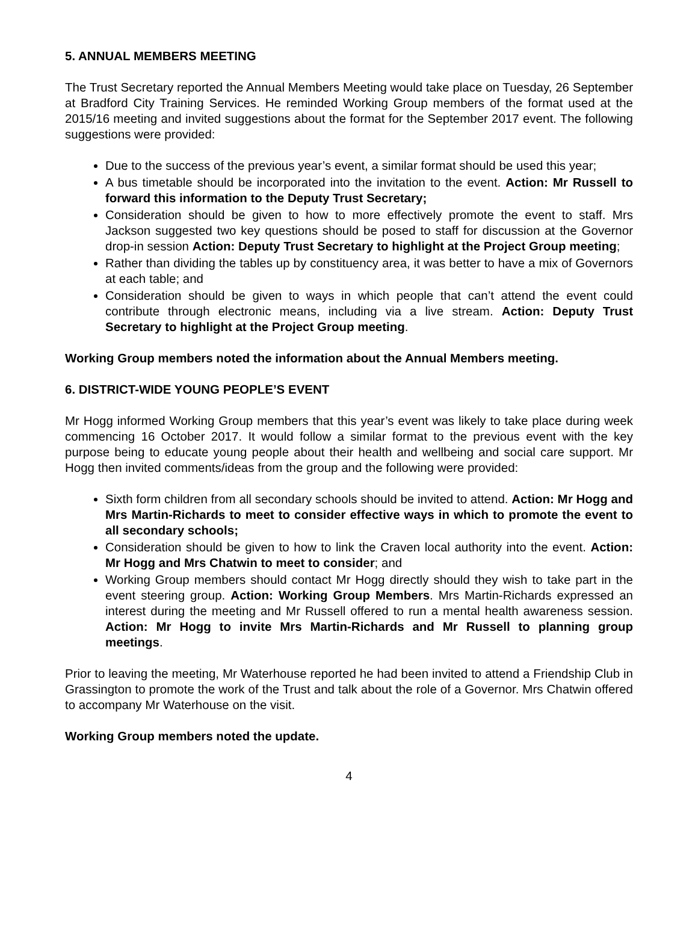5. ANNUAL MEMBERS MEETING
The Trust Secretary reported the Annual Members Meeting would take place on Tuesday, 26 September at Bradford City Training Services. He reminded Working Group members of the format used at the 2015/16 meeting and invited suggestions about the format for the September 2017 event. The following suggestions were provided:
Due to the success of the previous year’s event, a similar format should be used this year;
A bus timetable should be incorporated into the invitation to the event. Action: Mr Russell to forward this information to the Deputy Trust Secretary;
Consideration should be given to how to more effectively promote the event to staff. Mrs Jackson suggested two key questions should be posed to staff for discussion at the Governor drop-in session Action: Deputy Trust Secretary to highlight at the Project Group meeting;
Rather than dividing the tables up by constituency area, it was better to have a mix of Governors at each table; and
Consideration should be given to ways in which people that can’t attend the event could contribute through electronic means, including via a live stream. Action: Deputy Trust Secretary to highlight at the Project Group meeting.
Working Group members noted the information about the Annual Members meeting.
6. DISTRICT-WIDE YOUNG PEOPLE’S EVENT
Mr Hogg informed Working Group members that this year’s event was likely to take place during week commencing 16 October 2017. It would follow a similar format to the previous event with the key purpose being to educate young people about their health and wellbeing and social care support. Mr Hogg then invited comments/ideas from the group and the following were provided:
Sixth form children from all secondary schools should be invited to attend. Action: Mr Hogg and Mrs Martin-Richards to meet to consider effective ways in which to promote the event to all secondary schools;
Consideration should be given to how to link the Craven local authority into the event. Action: Mr Hogg and Mrs Chatwin to meet to consider; and
Working Group members should contact Mr Hogg directly should they wish to take part in the event steering group. Action: Working Group Members. Mrs Martin-Richards expressed an interest during the meeting and Mr Russell offered to run a mental health awareness session. Action: Mr Hogg to invite Mrs Martin-Richards and Mr Russell to planning group meetings.
Prior to leaving the meeting, Mr Waterhouse reported he had been invited to attend a Friendship Club in Grassington to promote the work of the Trust and talk about the role of a Governor. Mrs Chatwin offered to accompany Mr Waterhouse on the visit.
Working Group members noted the update.
4